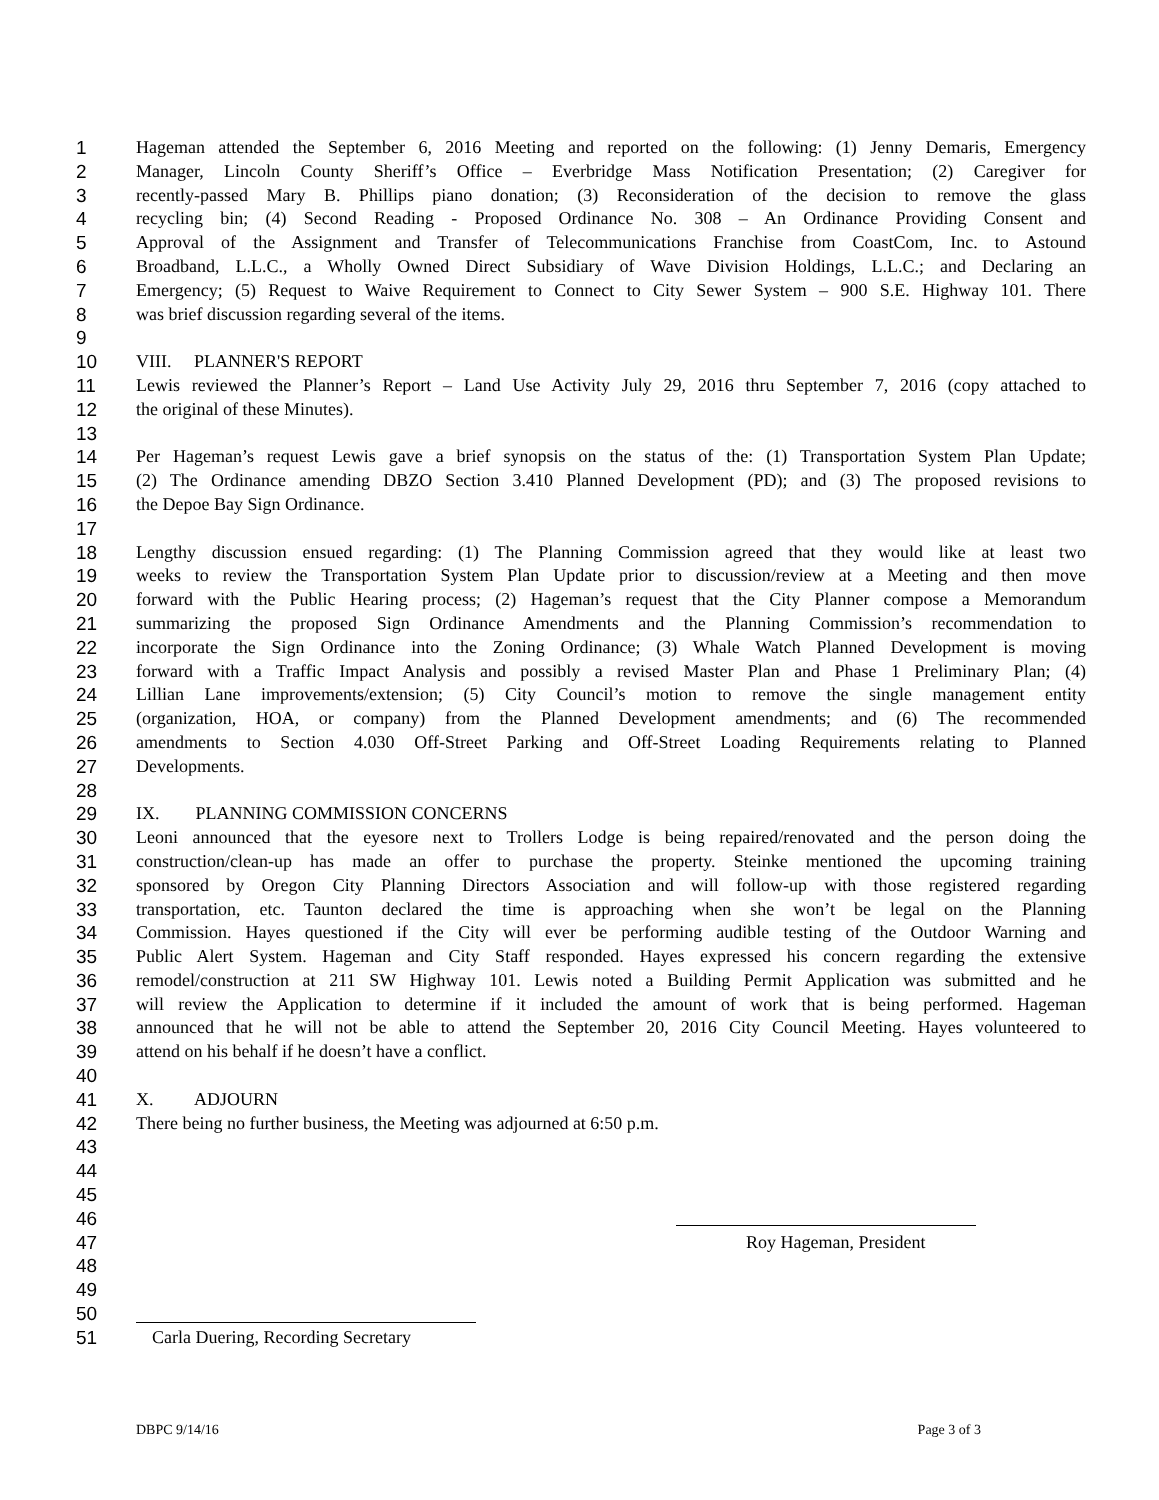1 Hageman attended the September 6, 2016 Meeting and reported on the following: (1) Jenny Demaris, Emergency
2 Manager, Lincoln County Sheriff’s Office – Everbridge Mass Notification Presentation; (2) Caregiver for
3 recently-passed Mary B. Phillips piano donation; (3) Reconsideration of the decision to remove the glass
4 recycling bin; (4) Second Reading - Proposed Ordinance No. 308 – An Ordinance Providing Consent and
5 Approval of the Assignment and Transfer of Telecommunications Franchise from CoastCom, Inc. to Astound
6 Broadband, L.L.C., a Wholly Owned Direct Subsidiary of Wave Division Holdings, L.L.C.; and Declaring an
7 Emergency; (5) Request to Waive Requirement to Connect to City Sewer System – 900 S.E. Highway 101. There
8 was brief discussion regarding several of the items.
9
10 VIII. PLANNER'S REPORT
11 Lewis reviewed the Planner’s Report – Land Use Activity July 29, 2016 thru September 7, 2016 (copy attached to
12 the original of these Minutes).
13
14 Per Hageman’s request Lewis gave a brief synopsis on the status of the: (1) Transportation System Plan Update;
15 (2) The Ordinance amending DBZO Section 3.410 Planned Development (PD); and (3) The proposed revisions to
16 the Depoe Bay Sign Ordinance.
17
18 Lengthy discussion ensued regarding: (1) The Planning Commission agreed that they would like at least two
19 weeks to review the Transportation System Plan Update prior to discussion/review at a Meeting and then move
20 forward with the Public Hearing process; (2) Hageman’s request that the City Planner compose a Memorandum
21 summarizing the proposed Sign Ordinance Amendments and the Planning Commission’s recommendation to
22 incorporate the Sign Ordinance into the Zoning Ordinance; (3) Whale Watch Planned Development is moving
23 forward with a Traffic Impact Analysis and possibly a revised Master Plan and Phase 1 Preliminary Plan; (4)
24 Lillian Lane improvements/extension; (5) City Council’s motion to remove the single management entity
25 (organization, HOA, or company) from the Planned Development amendments; and (6) The recommended
26 amendments to Section 4.030 Off-Street Parking and Off-Street Loading Requirements relating to Planned
27 Developments.
28
29 IX. PLANNING COMMISSION CONCERNS
30 Leoni announced that the eyesore next to Trollers Lodge is being repaired/renovated and the person doing the
31 construction/clean-up has made an offer to purchase the property. Steinke mentioned the upcoming training
32 sponsored by Oregon City Planning Directors Association and will follow-up with those registered regarding
33 transportation, etc. Taunton declared the time is approaching when she won’t be legal on the Planning
34 Commission. Hayes questioned if the City will ever be performing audible testing of the Outdoor Warning and
35 Public Alert System. Hageman and City Staff responded. Hayes expressed his concern regarding the extensive
36 remodel/construction at 211 SW Highway 101. Lewis noted a Building Permit Application was submitted and he
37 will review the Application to determine if it included the amount of work that is being performed. Hageman
38 announced that he will not be able to attend the September 20, 2016 City Council Meeting. Hayes volunteered to
39 attend on his behalf if he doesn’t have a conflict.
40
41 X. ADJOURN
42 There being no further business, the Meeting was adjourned at 6:50 p.m.
43
44
45
46
47 Roy Hageman, President
48
49
50
51 Carla Duering, Recording Secretary
DBPC 9/14/16 Page 3 of 3